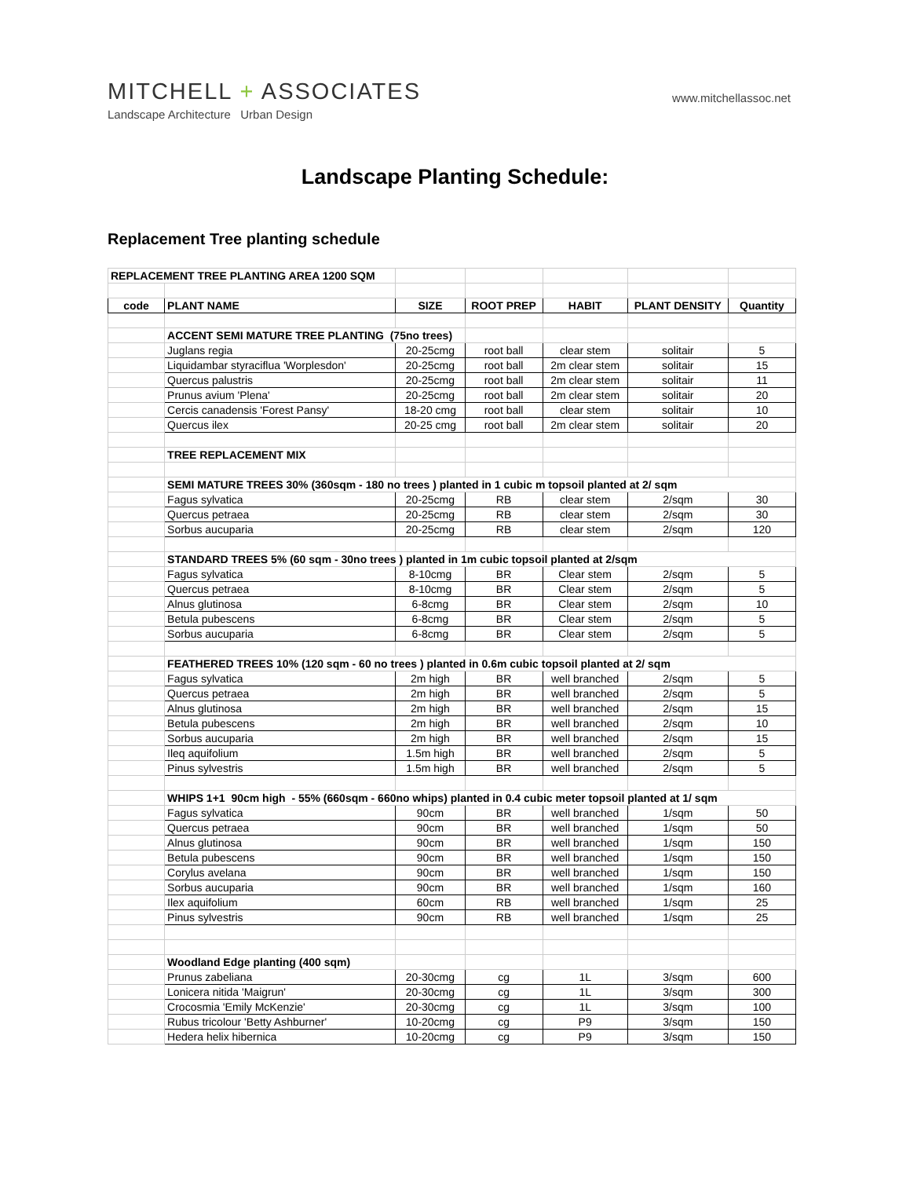MITCHELL + ASSOCIATES
Landscape Architecture Urban Design
www.mitchellassoc.net
Landscape Planting Schedule:
Replacement Tree planting schedule
| REPLACEMENT TREE PLANTING AREA 1200 SQM | | | | | | |
| code | PLANT NAME | SIZE | ROOT PREP | HABIT | PLANT DENSITY | Quantity |
| | ACCENT SEMI MATURE TREE PLANTING (75no trees) | | | | | |
| | Juglans regia | 20-25cmg | root ball | clear stem | solitair | 5 |
| | Liquidambar styraciflua 'Worplesdon' | 20-25cmg | root ball | 2m clear stem | solitair | 15 |
| | Quercus palustris | 20-25cmg | root ball | 2m clear stem | solitair | 11 |
| | Prunus avium 'Plena' | 20-25cmg | root ball | 2m clear stem | solitair | 20 |
| | Cercis canadensis 'Forest Pansy' | 18-20 cmg | root ball | clear stem | solitair | 10 |
| | Quercus ilex | 20-25 cmg | root ball | 2m clear stem | solitair | 20 |
| | TREE REPLACEMENT MIX | | | | | |
| | SEMI MATURE TREES 30% (360sqm - 180 no trees ) planted in 1 cubic m topsoil planted at 2/ sqm | | | | | |
| | Fagus sylvatica | 20-25cmg | RB | clear stem | 2/sqm | 30 |
| | Quercus petraea | 20-25cmg | RB | clear stem | 2/sqm | 30 |
| | Sorbus aucuparia | 20-25cmg | RB | clear stem | 2/sqm | 120 |
| | STANDARD TREES 5% (60 sqm - 30no trees ) planted in 1m cubic topsoil planted at 2/sqm | | | | | |
| | Fagus sylvatica | 8-10cmg | BR | Clear stem | 2/sqm | 5 |
| | Quercus petraea | 8-10cmg | BR | Clear stem | 2/sqm | 5 |
| | Alnus glutinosa | 6-8cmg | BR | Clear stem | 2/sqm | 10 |
| | Betula pubescens | 6-8cmg | BR | Clear stem | 2/sqm | 5 |
| | Sorbus aucuparia | 6-8cmg | BR | Clear stem | 2/sqm | 5 |
| | FEATHERED TREES 10% (120 sqm - 60 no trees ) planted in 0.6m cubic topsoil planted at 2/ sqm | | | | | |
| | Fagus sylvatica | 2m high | BR | well branched | 2/sqm | 5 |
| | Quercus petraea | 2m high | BR | well branched | 2/sqm | 5 |
| | Alnus glutinosa | 2m high | BR | well branched | 2/sqm | 15 |
| | Betula pubescens | 2m high | BR | well branched | 2/sqm | 10 |
| | Sorbus aucuparia | 2m high | BR | well branched | 2/sqm | 15 |
| | Ileq aquifolium | 1.5m high | BR | well branched | 2/sqm | 5 |
| | Pinus sylvestris | 1.5m high | BR | well branched | 2/sqm | 5 |
| | WHIPS 1+1 90cm high - 55% (660sqm - 660no whips) planted in 0.4 cubic meter topsoil planted at 1/ sqm | | | | | |
| | Fagus sylvatica | 90cm | BR | well branched | 1/sqm | 50 |
| | Quercus petraea | 90cm | BR | well branched | 1/sqm | 50 |
| | Alnus glutinosa | 90cm | BR | well branched | 1/sqm | 150 |
| | Betula pubescens | 90cm | BR | well branched | 1/sqm | 150 |
| | Corylus avelana | 90cm | BR | well branched | 1/sqm | 150 |
| | Sorbus aucuparia | 90cm | BR | well branched | 1/sqm | 160 |
| | Ilex aquifolium | 60cm | RB | well branched | 1/sqm | 25 |
| | Pinus sylvestris | 90cm | RB | well branched | 1/sqm | 25 |
| | Woodland Edge planting (400 sqm) | | | | | |
| | Prunus zabeliana | 20-30cmg | cg | 1L | 3/sqm | 600 |
| | Lonicera nitida 'Maigrun' | 20-30cmg | cg | 1L | 3/sqm | 300 |
| | Crocosmia 'Emily McKenzie' | 20-30cmg | cg | 1L | 3/sqm | 100 |
| | Rubus tricolour 'Betty Ashburner' | 10-20cmg | cg | P9 | 3/sqm | 150 |
| | Hedera helix hibernica | 10-20cmg | cg | P9 | 3/sqm | 150 |